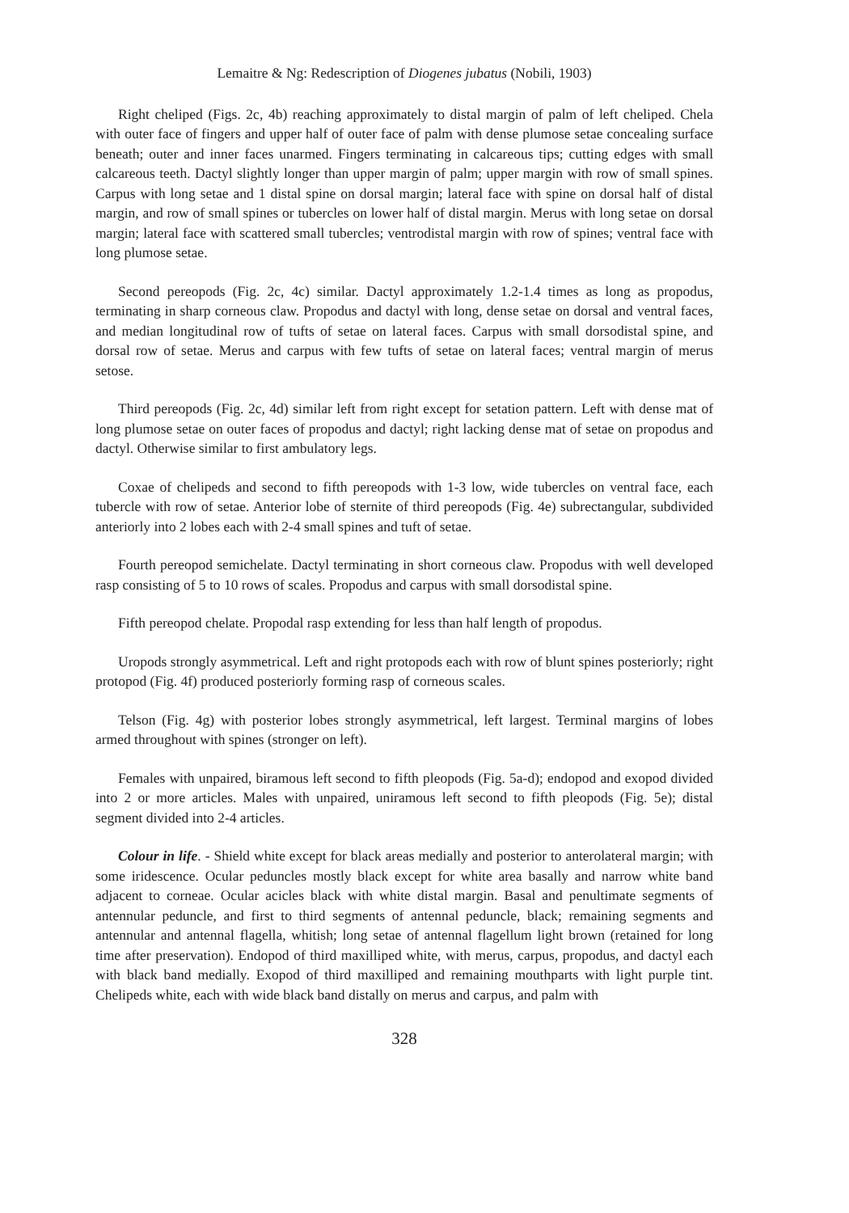Lemaitre & Ng: Redescription of Diogenes jubatus (Nobili, 1903)
Right cheliped (Figs. 2c, 4b) reaching approximately to distal margin of palm of left cheliped. Chela with outer face of fingers and upper half of outer face of palm with dense plumose setae concealing surface beneath; outer and inner faces unarmed. Fingers terminating in calcareous tips; cutting edges with small calcareous teeth. Dactyl slightly longer than upper margin of palm; upper margin with row of small spines. Carpus with long setae and 1 distal spine on dorsal margin; lateral face with spine on dorsal half of distal margin, and row of small spines or tubercles on lower half of distal margin. Merus with long setae on dorsal margin; lateral face with scattered small tubercles; ventrodistal margin with row of spines; ventral face with long plumose setae.
Second pereopods (Fig. 2c, 4c) similar. Dactyl approximately 1.2-1.4 times as long as propodus, terminating in sharp corneous claw. Propodus and dactyl with long, dense setae on dorsal and ventral faces, and median longitudinal row of tufts of setae on lateral faces. Carpus with small dorsodistal spine, and dorsal row of setae. Merus and carpus with few tufts of setae on lateral faces; ventral margin of merus setose.
Third pereopods (Fig. 2c, 4d) similar left from right except for setation pattern. Left with dense mat of long plumose setae on outer faces of propodus and dactyl; right lacking dense mat of setae on propodus and dactyl. Otherwise similar to first ambulatory legs.
Coxae of chelipeds and second to fifth pereopods with 1-3 low, wide tubercles on ventral face, each tubercle with row of setae. Anterior lobe of sternite of third pereopods (Fig. 4e) subrectangular, subdivided anteriorly into 2 lobes each with 2-4 small spines and tuft of setae.
Fourth pereopod semichelate. Dactyl terminating in short corneous claw. Propodus with well developed rasp consisting of 5 to 10 rows of scales. Propodus and carpus with small dorsodistal spine.
Fifth pereopod chelate. Propodal rasp extending for less than half length of propodus.
Uropods strongly asymmetrical. Left and right protopods each with row of blunt spines posteriorly; right protopod (Fig. 4f) produced posteriorly forming rasp of corneous scales.
Telson (Fig. 4g) with posterior lobes strongly asymmetrical, left largest. Terminal margins of lobes armed throughout with spines (stronger on left).
Females with unpaired, biramous left second to fifth pleopods (Fig. 5a-d); endopod and exopod divided into 2 or more articles. Males with unpaired, uniramous left second to fifth pleopods (Fig. 5e); distal segment divided into 2-4 articles.
Colour in life. - Shield white except for black areas medially and posterior to anterolateral margin; with some iridescence. Ocular peduncles mostly black except for white area basally and narrow white band adjacent to corneae. Ocular acicles black with white distal margin. Basal and penultimate segments of antennular peduncle, and first to third segments of antennal peduncle, black; remaining segments and antennular and antennal flagella, whitish; long setae of antennal flagellum light brown (retained for long time after preservation). Endopod of third maxilliped white, with merus, carpus, propodus, and dactyl each with black band medially. Exopod of third maxilliped and remaining mouthparts with light purple tint. Chelipeds white, each with wide black band distally on merus and carpus, and palm with
328